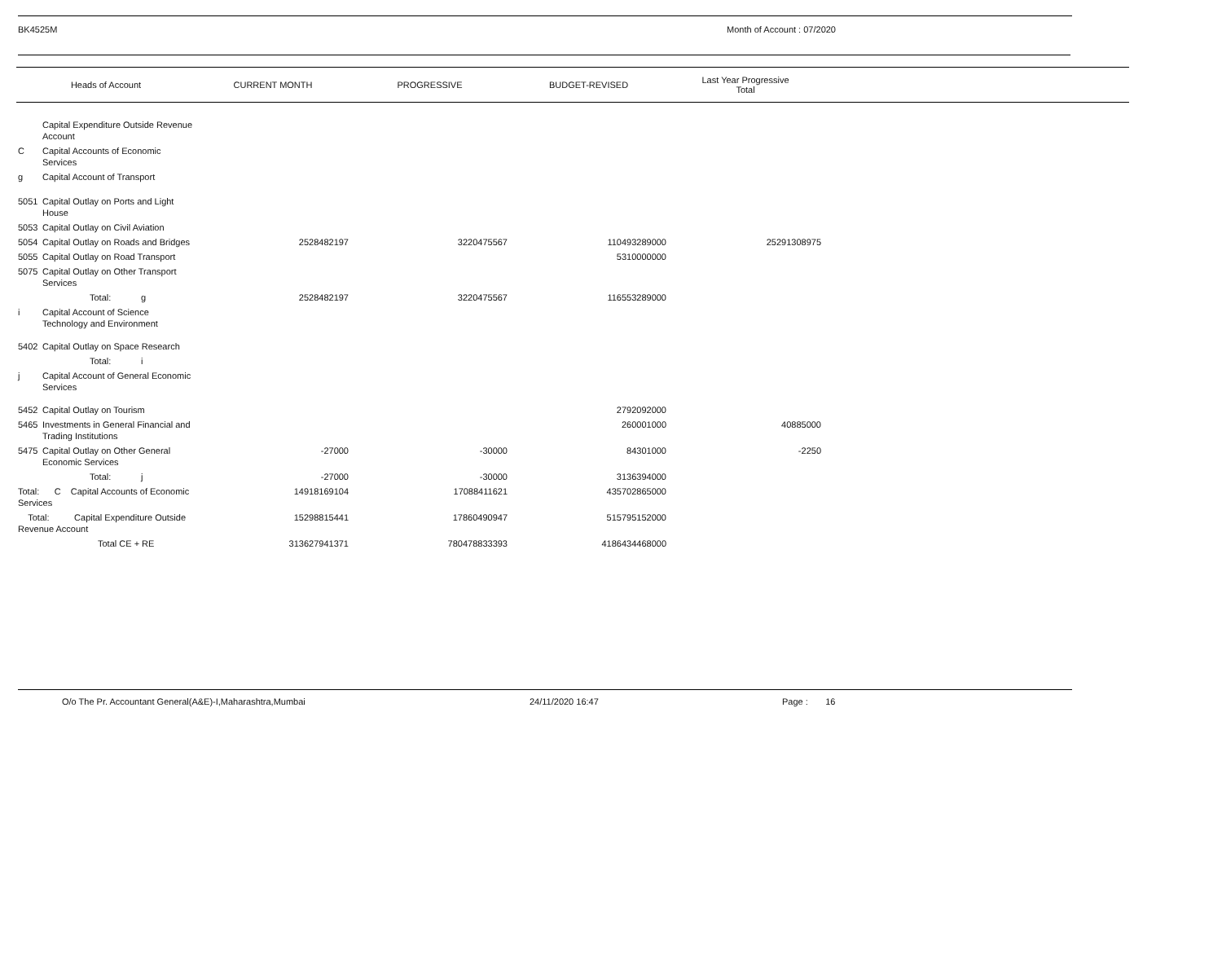BK4525M Month of Account : 07/2020
| Heads of Account | | CURRENT MONTH | PROGRESSIVE | BUDGET-REVISED | Last Year Progressive Total | |
| --- | --- | --- | --- | --- | --- | --- |
| | Capital Expenditure Outside Revenue Account | | | | | |
| C | Capital Accounts of Economic Services | | | | | |
| g | Capital Account of Transport | | | | | |
| 5051 | Capital Outlay on Ports and Light House | | | | | |
| 5053 | Capital Outlay on Civil Aviation | | | | | |
| 5054 | Capital Outlay on Roads and Bridges | 2528482197 | 3220475567 | 110493289000 | 25291308975 | |
| 5055 | Capital Outlay on Road Transport | | | 5310000000 | | |
| 5075 | Capital Outlay on Other Transport Services | | | | | |
| | Total: g | 2528482197 | 3220475567 | 116553289000 | | |
| i | Capital Account of Science Technology and Environment | | | | | |
| 5402 | Capital Outlay on Space Research | | | | | |
| | Total: i | | | | | |
| j | Capital Account of General Economic Services | | | | | |
| 5452 | Capital Outlay on Tourism | | | 2792092000 | | |
| 5465 | Investments in General Financial and Trading Institutions | | | 260001000 | 40885000 | |
| 5475 | Capital Outlay on Other General Economic Services | -27000 | -30000 | 84301000 | -2250 | |
| | Total: j | -27000 | -30000 | 3136394000 | | |
| Total: C Capital Accounts of Economic Services | | 14918169104 | 17088411621 | 435702865000 | | |
| Total: Capital Expenditure Outside Revenue Account | | 15298815441 | 17860490947 | 515795152000 | | |
| | Total CE + RE | 313627941371 | 780478833393 | 4186434468000 | | |
O/o The Pr. Accountant General(A&E)-I,Maharashtra,Mumbai 24/11/2020 16:47 Page : 16